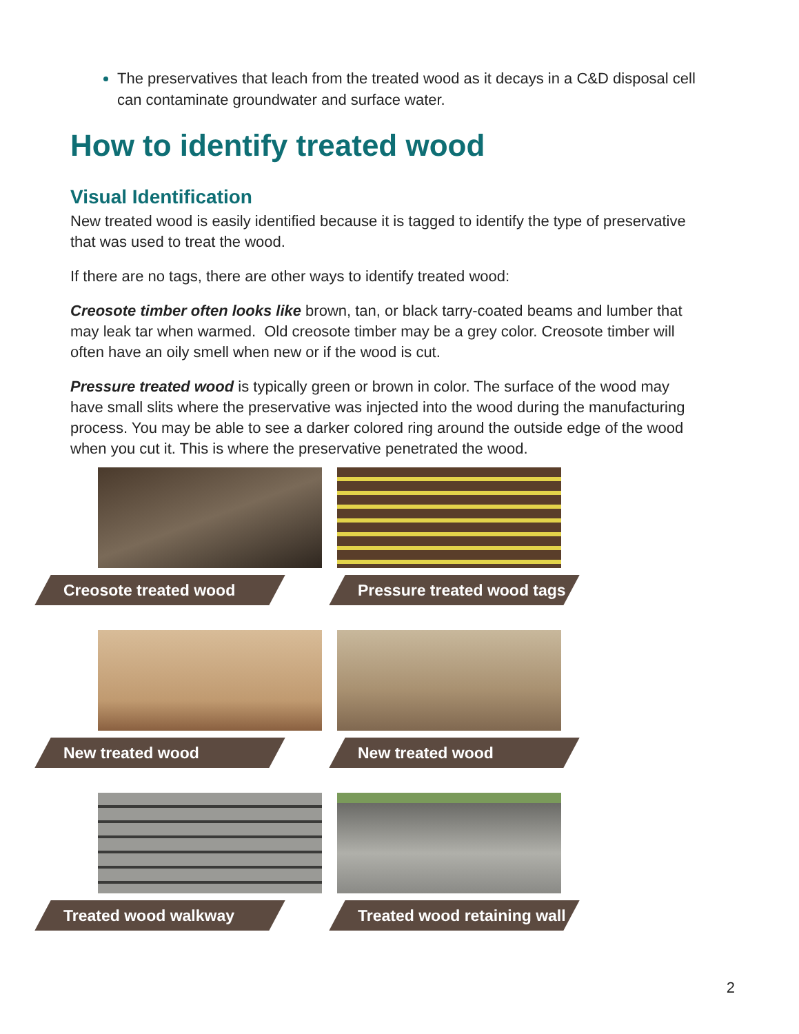The preservatives that leach from the treated wood as it decays in a C&D disposal cell can contaminate groundwater and surface water.
How to identify treated wood
Visual Identification
New treated wood is easily identified because it is tagged to identify the type of preservative that was used to treat the wood.
If there are no tags, there are other ways to identify treated wood:
Creosote timber often looks like brown, tan, or black tarry-coated beams and lumber that may leak tar when warmed. Old creosote timber may be a grey color. Creosote timber will often have an oily smell when new or if the wood is cut.
Pressure treated wood is typically green or brown in color. The surface of the wood may have small slits where the preservative was injected into the wood during the manufacturing process. You may be able to see a darker colored ring around the outside edge of the wood when you cut it. This is where the preservative penetrated the wood.
Creosote treated wood
Pressure treated wood tags
New treated wood
New treated wood
Treated wood walkway
Treated wood retaining wall
2